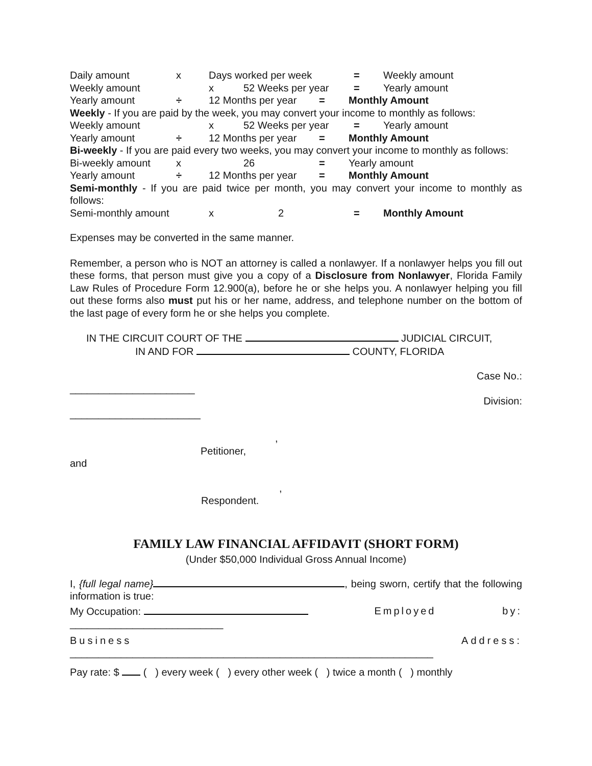Daily amount x Days worked per week = Weekly amount
Weekly amount x 52 Weeks per year = Yearly amount
Yearly amount ÷ 12 Months per year = Monthly Amount
Weekly - If you are paid by the week, you may convert your income to monthly as follows:
Weekly amount x 52 Weeks per year = Yearly amount
Yearly amount ÷ 12 Months per year = Monthly Amount
Bi-weekly - If you are paid every two weeks, you may convert your income to monthly as follows:
Bi-weekly amount x 26 = Yearly amount
Yearly amount ÷ 12 Months per year = Monthly Amount
Semi-monthly - If you are paid twice per month, you may convert your income to monthly as follows:
Semi-monthly amount x 2 = Monthly Amount
Expenses may be converted in the same manner.
Remember, a person who is NOT an attorney is called a nonlawyer. If a nonlawyer helps you fill out these forms, that person must give you a copy of a Disclosure from Nonlawyer, Florida Family Law Rules of Procedure Form 12.900(a), before he or she helps you. A nonlawyer helping you fill out these forms also must put his or her name, address, and telephone number on the bottom of the last page of every form he or she helps you complete.
IN THE CIRCUIT COURT OF THE JUDICIAL CIRCUIT,
IN AND FOR COUNTY, FLORIDA
Case No.:
______________________
Division:
_______________________
,
Petitioner,
and
,
Respondent.
FAMILY LAW FINANCIAL AFFIDAVIT (SHORT FORM)
(Under $50,000 Individual Gross Annual Income)
I, {full legal name} , being sworn, certify that the following information is true:
My Occupation: Employed by:
___________________________
Business Address:
________________________________________________________________
Pay rate: $ ( ) every week ( ) every other week ( ) twice a month ( ) monthly